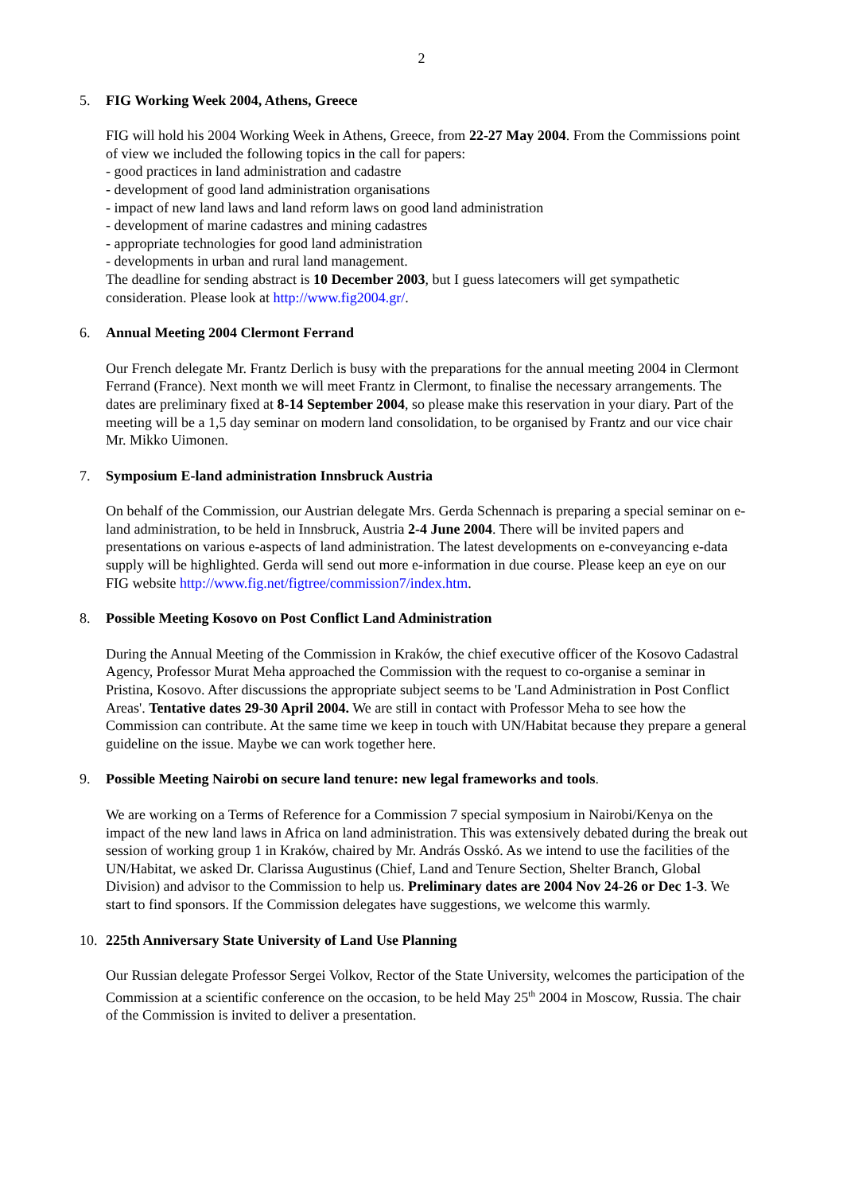2
5. FIG Working Week 2004, Athens, Greece
FIG will hold his 2004 Working Week in Athens, Greece, from 22-27 May 2004. From the Commissions point of view we included the following topics in the call for papers:
- good practices in land administration and cadastre
- development of good land administration organisations
- impact of new land laws and land reform laws on good land administration
- development of marine cadastres and mining cadastres
- appropriate technologies for good land administration
- developments in urban and rural land management.
The deadline for sending abstract is 10 December 2003, but I guess latecomers will get sympathetic consideration. Please look at http://www.fig2004.gr/.
6. Annual Meeting 2004 Clermont Ferrand
Our French delegate Mr. Frantz Derlich is busy with the preparations for the annual meeting 2004 in Clermont Ferrand (France). Next month we will meet Frantz in Clermont, to finalise the necessary arrangements. The dates are preliminary fixed at 8-14 September 2004, so please make this reservation in your diary. Part of the meeting will be a 1,5 day seminar on modern land consolidation, to be organised by Frantz and our vice chair Mr. Mikko Uimonen.
7. Symposium E-land administration Innsbruck Austria
On behalf of the Commission, our Austrian delegate Mrs. Gerda Schennach is preparing a special seminar on e-land administration, to be held in Innsbruck, Austria 2-4 June 2004. There will be invited papers and presentations on various e-aspects of land administration. The latest developments on e-conveyancing e-data supply will be highlighted. Gerda will send out more e-information in due course. Please keep an eye on our FIG website http://www.fig.net/figtree/commission7/index.htm.
8. Possible Meeting Kosovo on Post Conflict Land Administration
During the Annual Meeting of the Commission in Kraków, the chief executive officer of the Kosovo Cadastral Agency, Professor Murat Meha approached the Commission with the request to co-organise a seminar in Pristina, Kosovo. After discussions the appropriate subject seems to be 'Land Administration in Post Conflict Areas'. Tentative dates 29-30 April 2004. We are still in contact with Professor Meha to see how the Commission can contribute. At the same time we keep in touch with UN/Habitat because they prepare a general guideline on the issue. Maybe we can work together here.
9. Possible Meeting Nairobi on secure land tenure: new legal frameworks and tools.
We are working on a Terms of Reference for a Commission 7 special symposium in Nairobi/Kenya on the impact of the new land laws in Africa on land administration. This was extensively debated during the break out session of working group 1 in Kraków, chaired by Mr. András Osskó. As we intend to use the facilities of the UN/Habitat, we asked Dr. Clarissa Augustinus (Chief, Land and Tenure Section, Shelter Branch, Global Division) and advisor to the Commission to help us. Preliminary dates are 2004 Nov 24-26 or Dec 1-3. We start to find sponsors. If the Commission delegates have suggestions, we welcome this warmly.
10. 225th Anniversary State University of Land Use Planning
Our Russian delegate Professor Sergei Volkov, Rector of the State University, welcomes the participation of the Commission at a scientific conference on the occasion, to be held May 25<sup>th</sup> 2004 in Moscow, Russia. The chair of the Commission is invited to deliver a presentation.